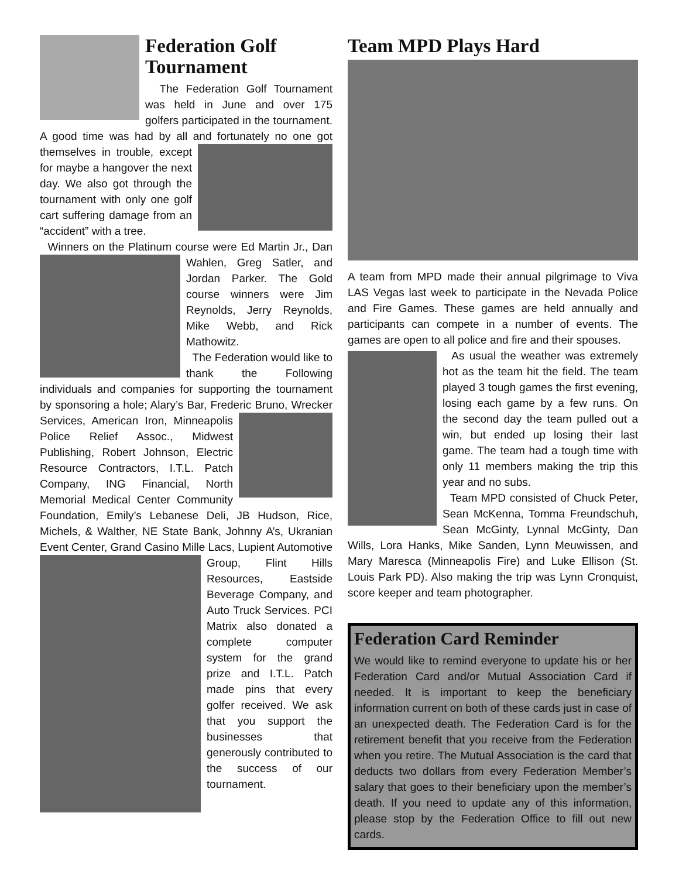Federation Golf Tournament
The Federation Golf Tournament was held in June and over 175 golfers participated in the tournament. A good time was had by all and fortunately no one got themselves in trouble, except for maybe a hangover the next day. We also got through the tournament with only one golf cart suffering damage from an “accident” with a tree.
Winners on the Platinum course were Ed Martin Jr., Dan Wahlen, Greg Satler, and Jordan Parker. The Gold course winners were Jim Reynolds, Jerry Reynolds, Mike Webb, and Rick Mathowitz.
The Federation would like to thank the Following individuals and companies for supporting the tournament by sponsoring a hole; Alary’s Bar, Frederic Bruno, Wrecker Services, American Iron, Minneapolis Police Relief Assoc., Midwest Publishing, Robert Johnson, Electric Resource Contractors, I.T.L. Patch Company, ING Financial, North Memorial Medical Center Community Foundation, Emily’s Lebanese Deli, JB Hudson, Rice, Michels, & Walther, NE State Bank, Johnny A’s, Ukranian Event Center, Grand Casino Mille Lacs, Lupient Automotive Group, Flint Hills Resources, Eastside Beverage Company, and Auto Truck Services. PCI Matrix also donated a complete computer system for the grand prize and I.T.L. Patch made pins that every golfer received. We ask that you support the businesses that generously contributed to the success of our tournament.
Team MPD Plays Hard
A team from MPD made their annual pilgrimage to Viva LAS Vegas last week to participate in the Nevada Police and Fire Games. These games are held annually and participants can compete in a number of events. The games are open to all police and fire and their spouses.
As usual the weather was extremely hot as the team hit the field. The team played 3 tough games the first evening, losing each game by a few runs. On the second day the team pulled out a win, but ended up losing their last game. The team had a tough time with only 11 members making the trip this year and no subs.
Team MPD consisted of Chuck Peter, Sean McKenna, Tomma Freundschuh, Sean McGinty, Lynnal McGinty, Dan Wills, Lora Hanks, Mike Sanden, Lynn Meuwissen, and Mary Maresca (Minneapolis Fire) and Luke Ellison (St. Louis Park PD). Also making the trip was Lynn Cronquist, score keeper and team photographer.
Federation Card Reminder
We would like to remind everyone to update his or her Federation Card and/or Mutual Association Card if needed. It is important to keep the beneficiary information current on both of these cards just in case of an unexpected death. The Federation Card is for the retirement benefit that you receive from the Federation when you retire. The Mutual Association is the card that deducts two dollars from every Federation Member’s salary that goes to their beneficiary upon the member’s death. If you need to update any of this information, please stop by the Federation Office to fill out new cards.